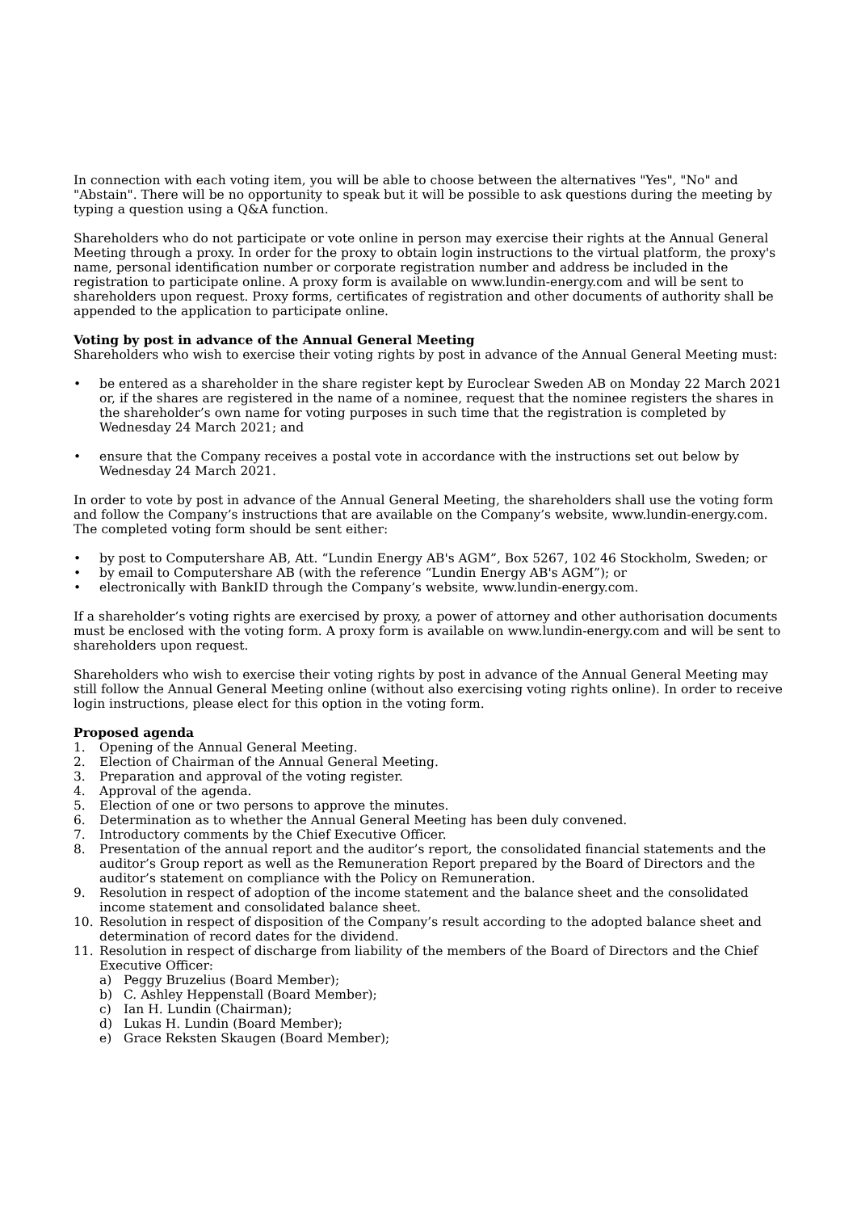In connection with each voting item, you will be able to choose between the alternatives "Yes", "No" and "Abstain". There will be no opportunity to speak but it will be possible to ask questions during the meeting by typing a question using a Q&A function.
Shareholders who do not participate or vote online in person may exercise their rights at the Annual General Meeting through a proxy. In order for the proxy to obtain login instructions to the virtual platform, the proxy's name, personal identification number or corporate registration number and address be included in the registration to participate online. A proxy form is available on www.lundin-energy.com and will be sent to shareholders upon request. Proxy forms, certificates of registration and other documents of authority shall be appended to the application to participate online.
Voting by post in advance of the Annual General Meeting
Shareholders who wish to exercise their voting rights by post in advance of the Annual General Meeting must:
• be entered as a shareholder in the share register kept by Euroclear Sweden AB on Monday 22 March 2021 or, if the shares are registered in the name of a nominee, request that the nominee registers the shares in the shareholder’s own name for voting purposes in such time that the registration is completed by Wednesday 24 March 2021; and
• ensure that the Company receives a postal vote in accordance with the instructions set out below by Wednesday 24 March 2021.
In order to vote by post in advance of the Annual General Meeting, the shareholders shall use the voting form and follow the Company’s instructions that are available on the Company’s website, www.lundin-energy.com. The completed voting form should be sent either:
• by post to Computershare AB, Att. “Lundin Energy AB's AGM”, Box 5267, 102 46 Stockholm, Sweden; or
• by email to Computershare AB (with the reference “Lundin Energy AB's AGM”); or
• electronically with BankID through the Company’s website, www.lundin-energy.com.
If a shareholder’s voting rights are exercised by proxy, a power of attorney and other authorisation documents must be enclosed with the voting form. A proxy form is available on www.lundin-energy.com and will be sent to shareholders upon request.
Shareholders who wish to exercise their voting rights by post in advance of the Annual General Meeting may still follow the Annual General Meeting online (without also exercising voting rights online). In order to receive login instructions, please elect for this option in the voting form.
Proposed agenda
1. Opening of the Annual General Meeting.
2. Election of Chairman of the Annual General Meeting.
3. Preparation and approval of the voting register.
4. Approval of the agenda.
5. Election of one or two persons to approve the minutes.
6. Determination as to whether the Annual General Meeting has been duly convened.
7. Introductory comments by the Chief Executive Officer.
8. Presentation of the annual report and the auditor’s report, the consolidated financial statements and the auditor’s Group report as well as the Remuneration Report prepared by the Board of Directors and the auditor’s statement on compliance with the Policy on Remuneration.
9. Resolution in respect of adoption of the income statement and the balance sheet and the consolidated income statement and consolidated balance sheet.
10. Resolution in respect of disposition of the Company’s result according to the adopted balance sheet and determination of record dates for the dividend.
11. Resolution in respect of discharge from liability of the members of the Board of Directors and the Chief Executive Officer:
a) Peggy Bruzelius (Board Member);
b) C. Ashley Heppenstall (Board Member);
c) Ian H. Lundin (Chairman);
d) Lukas H. Lundin (Board Member);
e) Grace Reksten Skaugen (Board Member);